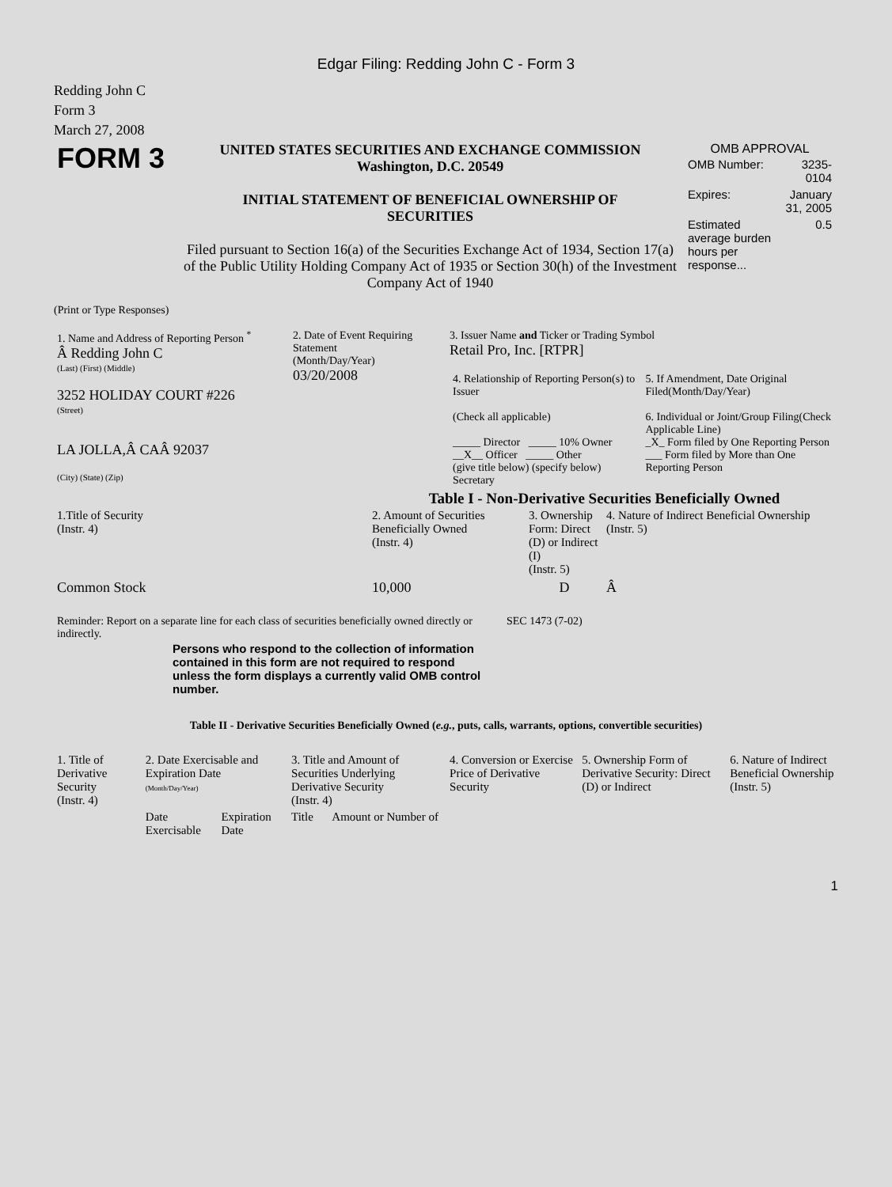Edgar Filing: Redding John C - Form 3
Redding John C
Form 3
March 27, 2008
| FORM 3 | UNITED STATES SECURITIES AND EXCHANGE COMMISSION Washington, D.C. 20549 INITIAL STATEMENT OF BENEFICIAL OWNERSHIP OF SECURITIES Filed pursuant to Section 16(a) of the Securities Exchange Act of 1934, Section 17(a) of the Public Utility Holding Company Act of 1935 or Section 30(h) of the Investment Company Act of 1940 | OMB APPROVAL / OMB Number: / 3235-0104 / / Expires: / January 31, 2005 / / Estimated average burden hours per response... / 0.5 / |
(Print or Type Responses)
| 1. Name and Address of Reporting Person <sup>*</sup> Â Redding John C (Last) (First) (Middle) 3252 HOLIDAY COURT #226 (Street) LA JOLLA,Â CAÂ 92037 (City) (State) (Zip) | 2. Date of Event Requiring Statement (Month/Day/Year) 03/20/2008 | 3. Issuer Name and Ticker or Trading Symbol Retail Pro, Inc. [RTPR] / 4. Relationship of Reporting Person(s) to Issuer (Check all applicable) _____ Director _____ 10% Owner __X__ Officer _____ Other (give title below) (specify below) Secretary / 5. If Amendment, Date Original Filed(Month/Day/Year) 6. Individual or Joint/Group Filing(Check Applicable Line) _X_ Form filed by One Reporting Person ___ Form filed by More than One Reporting Person / |
Table I - Non-Derivative Securities Beneficially Owned
| 1.Title of Security (Instr. 4) | 2. Amount of Securities Beneficially Owned (Instr. 4) | 3. Ownership Form: Direct (D) or Indirect (I) (Instr. 5) | 4. Nature of Indirect Beneficial Ownership (Instr. 5) |
| --- | --- | --- | --- |
| Common Stock | 10,000 | D | Â |
| Reminder: Report on a separate line for each class of securities beneficially owned directly or indirectly. | SEC 1473 (7-02) |
Persons who respond to the collection of information contained in this form are not required to respond unless the form displays a currently valid OMB control number.
Table II - Derivative Securities Beneficially Owned (e.g., puts, calls, warrants, options, convertible securities)
| 1. Title of Derivative Security (Instr. 4) | 2. Date Exercisable and Expiration Date (Month/Day/Year) | | 3. Title and Amount of Securities Underlying Derivative Security (Instr. 4) | | 4. Conversion or Exercise Price of Derivative Security | 5. Ownership Form of Derivative Security: Direct (D) or Indirect | 6. Nature of Indirect Beneficial Ownership (Instr. 5) |
| --- | --- | --- | --- | --- | --- | --- | --- |
| | Date Exercisable | Expiration Date | Title | Amount or Number of | | | |
1